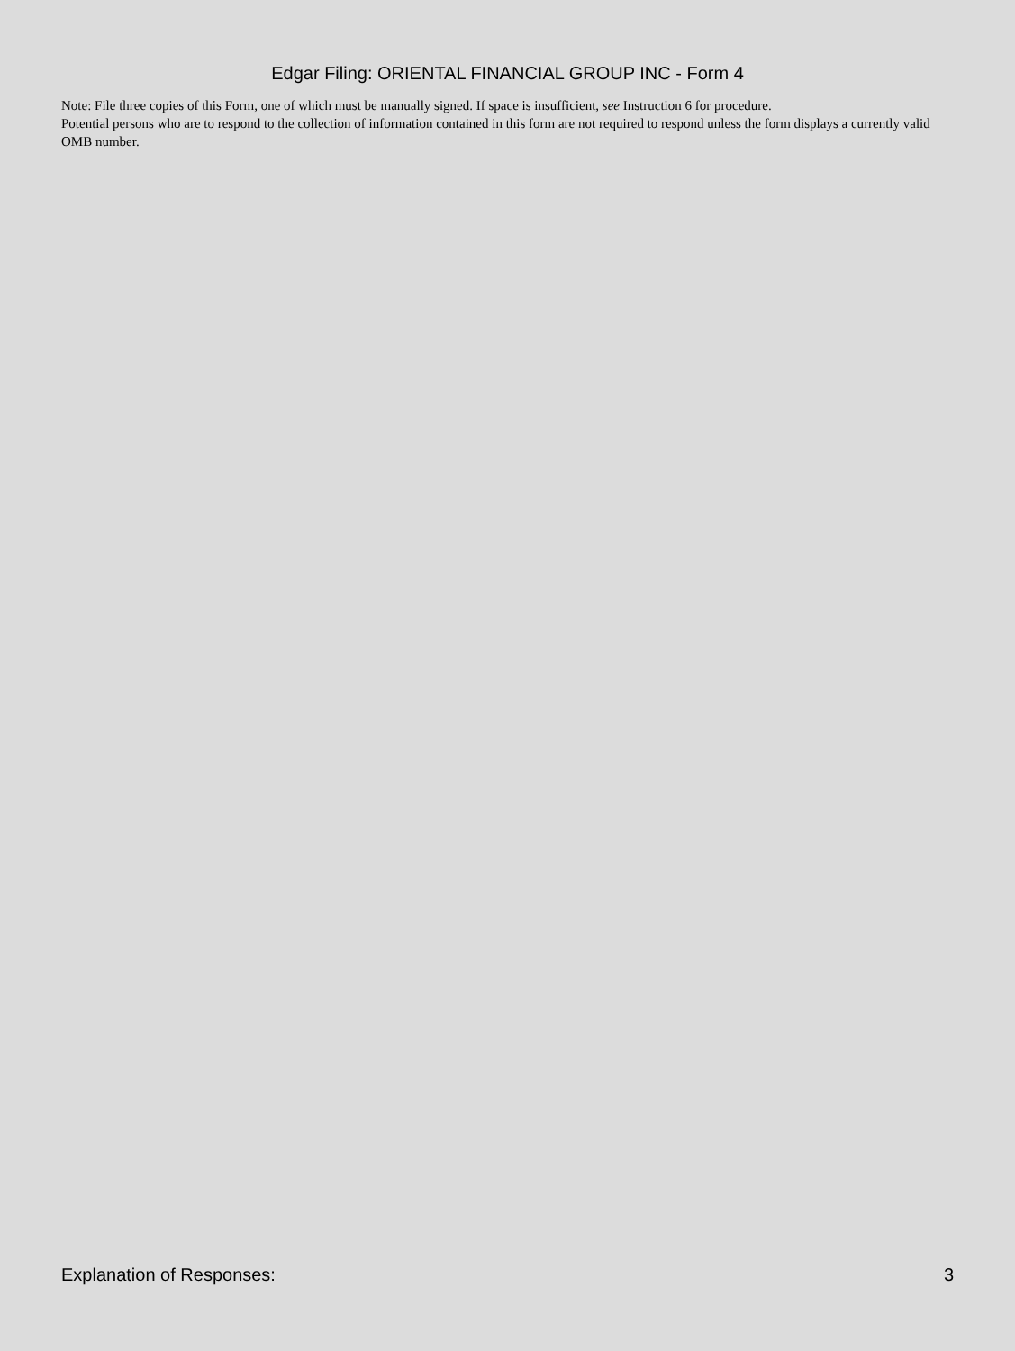Edgar Filing: ORIENTAL FINANCIAL GROUP INC - Form 4
Note: File three copies of this Form, one of which must be manually signed. If space is insufficient, see Instruction 6 for procedure.
Potential persons who are to respond to the collection of information contained in this form are not required to respond unless the form displays a currently valid OMB number.
Explanation of Responses: 3